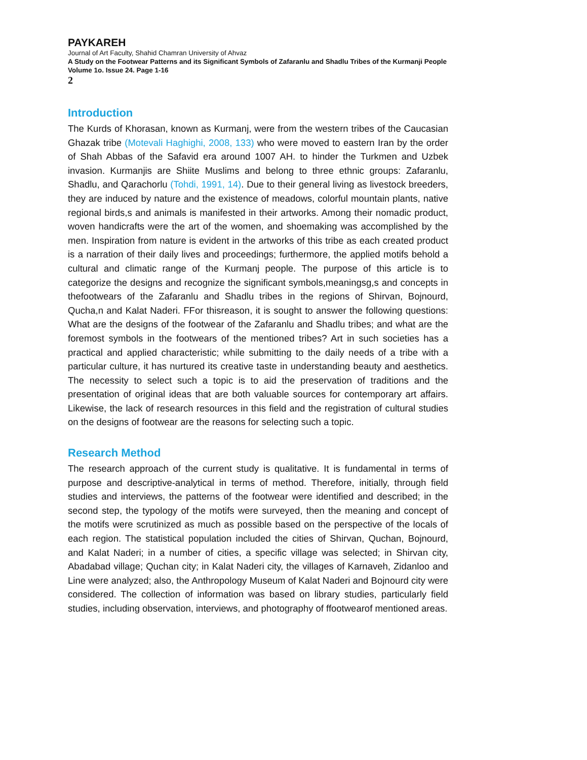PAYKAREH
Journal of Art Faculty, Shahid Chamran University of Ahvaz
A Study on the Footwear Patterns and its Significant Symbols of Zafaranlu and Shadlu Tribes of the Kurmanji People
Volume 1o. Issue 24. Page 1-16
2
Introduction
The Kurds of Khorasan, known as Kurmanj, were from the western tribes of the Caucasian Ghazak tribe (Motevali Haghighi, 2008, 133) who were moved to eastern Iran by the order of Shah Abbas of the Safavid era around 1007 AH. to hinder the Turkmen and Uzbek invasion. Kurmanjis are Shiite Muslims and belong to three ethnic groups: Zafaranlu, Shadlu, and Qarachorlu (Tohdi, 1991, 14). Due to their general living as livestock breeders, they are induced by nature and the existence of meadows, colorful mountain plants, native regional birds,s and animals is manifested in their artworks. Among their nomadic product, woven handicrafts were the art of the women, and shoemaking was accomplished by the men. Inspiration from nature is evident in the artworks of this tribe as each created product is a narration of their daily lives and proceedings; furthermore, the applied motifs behold a cultural and climatic range of the Kurmanj people. The purpose of this article is to categorize the designs and recognize the significant symbols,meaningsg,s and concepts in thefootwears of the Zafaranlu and Shadlu tribes in the regions of Shirvan, Bojnourd, Qucha,n and Kalat Naderi. FFor thisreason, it is sought to answer the following questions: What are the designs of the footwear of the Zafaranlu and Shadlu tribes; and what are the foremost symbols in the footwears of the mentioned tribes? Art in such societies has a practical and applied characteristic; while submitting to the daily needs of a tribe with a particular culture, it has nurtured its creative taste in understanding beauty and aesthetics. The necessity to select such a topic is to aid the preservation of traditions and the presentation of original ideas that are both valuable sources for contemporary art affairs. Likewise, the lack of research resources in this field and the registration of cultural studies on the designs of footwear are the reasons for selecting such a topic.
Research Method
The research approach of the current study is qualitative. It is fundamental in terms of purpose and descriptive-analytical in terms of method. Therefore, initially, through field studies and interviews, the patterns of the footwear were identified and described; in the second step, the typology of the motifs were surveyed, then the meaning and concept of the motifs were scrutinized as much as possible based on the perspective of the locals of each region. The statistical population included the cities of Shirvan, Quchan, Bojnourd, and Kalat Naderi; in a number of cities, a specific village was selected; in Shirvan city, Abadabad village; Quchan city; in Kalat Naderi city, the villages of Karnaveh, Zidanloo and Line were analyzed; also, the Anthropology Museum of Kalat Naderi and Bojnourd city were considered. The collection of information was based on library studies, particularly field studies, including observation, interviews, and photography of ffootwearof mentioned areas.